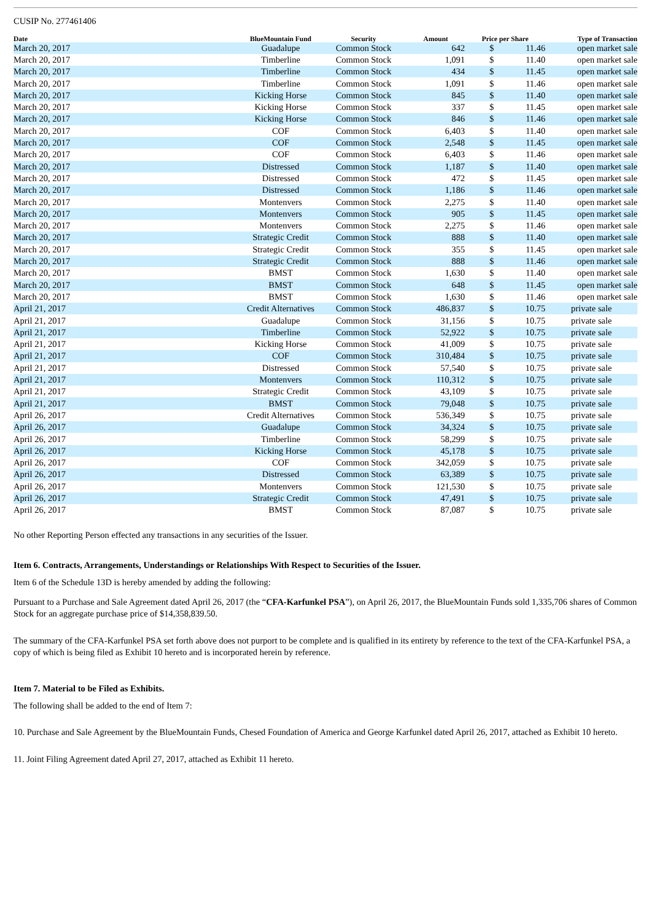CUSIP No. 277461406
| Date | BlueMountain Fund | Security | Amount | Price per Share | | Type of Transaction |
| --- | --- | --- | --- | --- | --- | --- |
| March 20, 2017 | Guadalupe | Common Stock | 642 | $ | 11.46 | open market sale |
| March 20, 2017 | Timberline | Common Stock | 1,091 | $ | 11.40 | open market sale |
| March 20, 2017 | Timberline | Common Stock | 434 | $ | 11.45 | open market sale |
| March 20, 2017 | Timberline | Common Stock | 1,091 | $ | 11.46 | open market sale |
| March 20, 2017 | Kicking Horse | Common Stock | 845 | $ | 11.40 | open market sale |
| March 20, 2017 | Kicking Horse | Common Stock | 337 | $ | 11.45 | open market sale |
| March 20, 2017 | Kicking Horse | Common Stock | 846 | $ | 11.46 | open market sale |
| March 20, 2017 | COF | Common Stock | 6,403 | $ | 11.40 | open market sale |
| March 20, 2017 | COF | Common Stock | 2,548 | $ | 11.45 | open market sale |
| March 20, 2017 | COF | Common Stock | 6,403 | $ | 11.46 | open market sale |
| March 20, 2017 | Distressed | Common Stock | 1,187 | $ | 11.40 | open market sale |
| March 20, 2017 | Distressed | Common Stock | 472 | $ | 11.45 | open market sale |
| March 20, 2017 | Distressed | Common Stock | 1,186 | $ | 11.46 | open market sale |
| March 20, 2017 | Montenvers | Common Stock | 2,275 | $ | 11.40 | open market sale |
| March 20, 2017 | Montenvers | Common Stock | 905 | $ | 11.45 | open market sale |
| March 20, 2017 | Montenvers | Common Stock | 2,275 | $ | 11.46 | open market sale |
| March 20, 2017 | Strategic Credit | Common Stock | 888 | $ | 11.40 | open market sale |
| March 20, 2017 | Strategic Credit | Common Stock | 355 | $ | 11.45 | open market sale |
| March 20, 2017 | Strategic Credit | Common Stock | 888 | $ | 11.46 | open market sale |
| March 20, 2017 | BMST | Common Stock | 1,630 | $ | 11.40 | open market sale |
| March 20, 2017 | BMST | Common Stock | 648 | $ | 11.45 | open market sale |
| March 20, 2017 | BMST | Common Stock | 1,630 | $ | 11.46 | open market sale |
| April 21, 2017 | Credit Alternatives | Common Stock | 486,837 | $ | 10.75 | private sale |
| April 21, 2017 | Guadalupe | Common Stock | 31,156 | $ | 10.75 | private sale |
| April 21, 2017 | Timberline | Common Stock | 52,922 | $ | 10.75 | private sale |
| April 21, 2017 | Kicking Horse | Common Stock | 41,009 | $ | 10.75 | private sale |
| April 21, 2017 | COF | Common Stock | 310,484 | $ | 10.75 | private sale |
| April 21, 2017 | Distressed | Common Stock | 57,540 | $ | 10.75 | private sale |
| April 21, 2017 | Montenvers | Common Stock | 110,312 | $ | 10.75 | private sale |
| April 21, 2017 | Strategic Credit | Common Stock | 43,109 | $ | 10.75 | private sale |
| April 21, 2017 | BMST | Common Stock | 79,048 | $ | 10.75 | private sale |
| April 26, 2017 | Credit Alternatives | Common Stock | 536,349 | $ | 10.75 | private sale |
| April 26, 2017 | Guadalupe | Common Stock | 34,324 | $ | 10.75 | private sale |
| April 26, 2017 | Timberline | Common Stock | 58,299 | $ | 10.75 | private sale |
| April 26, 2017 | Kicking Horse | Common Stock | 45,178 | $ | 10.75 | private sale |
| April 26, 2017 | COF | Common Stock | 342,059 | $ | 10.75 | private sale |
| April 26, 2017 | Distressed | Common Stock | 63,389 | $ | 10.75 | private sale |
| April 26, 2017 | Montenvers | Common Stock | 121,530 | $ | 10.75 | private sale |
| April 26, 2017 | Strategic Credit | Common Stock | 47,491 | $ | 10.75 | private sale |
| April 26, 2017 | BMST | Common Stock | 87,087 | $ | 10.75 | private sale |
No other Reporting Person effected any transactions in any securities of the Issuer.
Item 6. Contracts, Arrangements, Understandings or Relationships With Respect to Securities of the Issuer.
Item 6 of the Schedule 13D is hereby amended by adding the following:
Pursuant to a Purchase and Sale Agreement dated April 26, 2017 (the “CFA-Karfunkel PSA”), on April 26, 2017, the BlueMountain Funds sold 1,335,706 shares of Common Stock for an aggregate purchase price of $14,358,839.50.
The summary of the CFA-Karfunkel PSA set forth above does not purport to be complete and is qualified in its entirety by reference to the text of the CFA-Karfunkel PSA, a copy of which is being filed as Exhibit 10 hereto and is incorporated herein by reference.
Item 7. Material to be Filed as Exhibits.
The following shall be added to the end of Item 7:
10. Purchase and Sale Agreement by the BlueMountain Funds, Chesed Foundation of America and George Karfunkel dated April 26, 2017, attached as Exhibit 10 hereto.
11. Joint Filing Agreement dated April 27, 2017, attached as Exhibit 11 hereto.